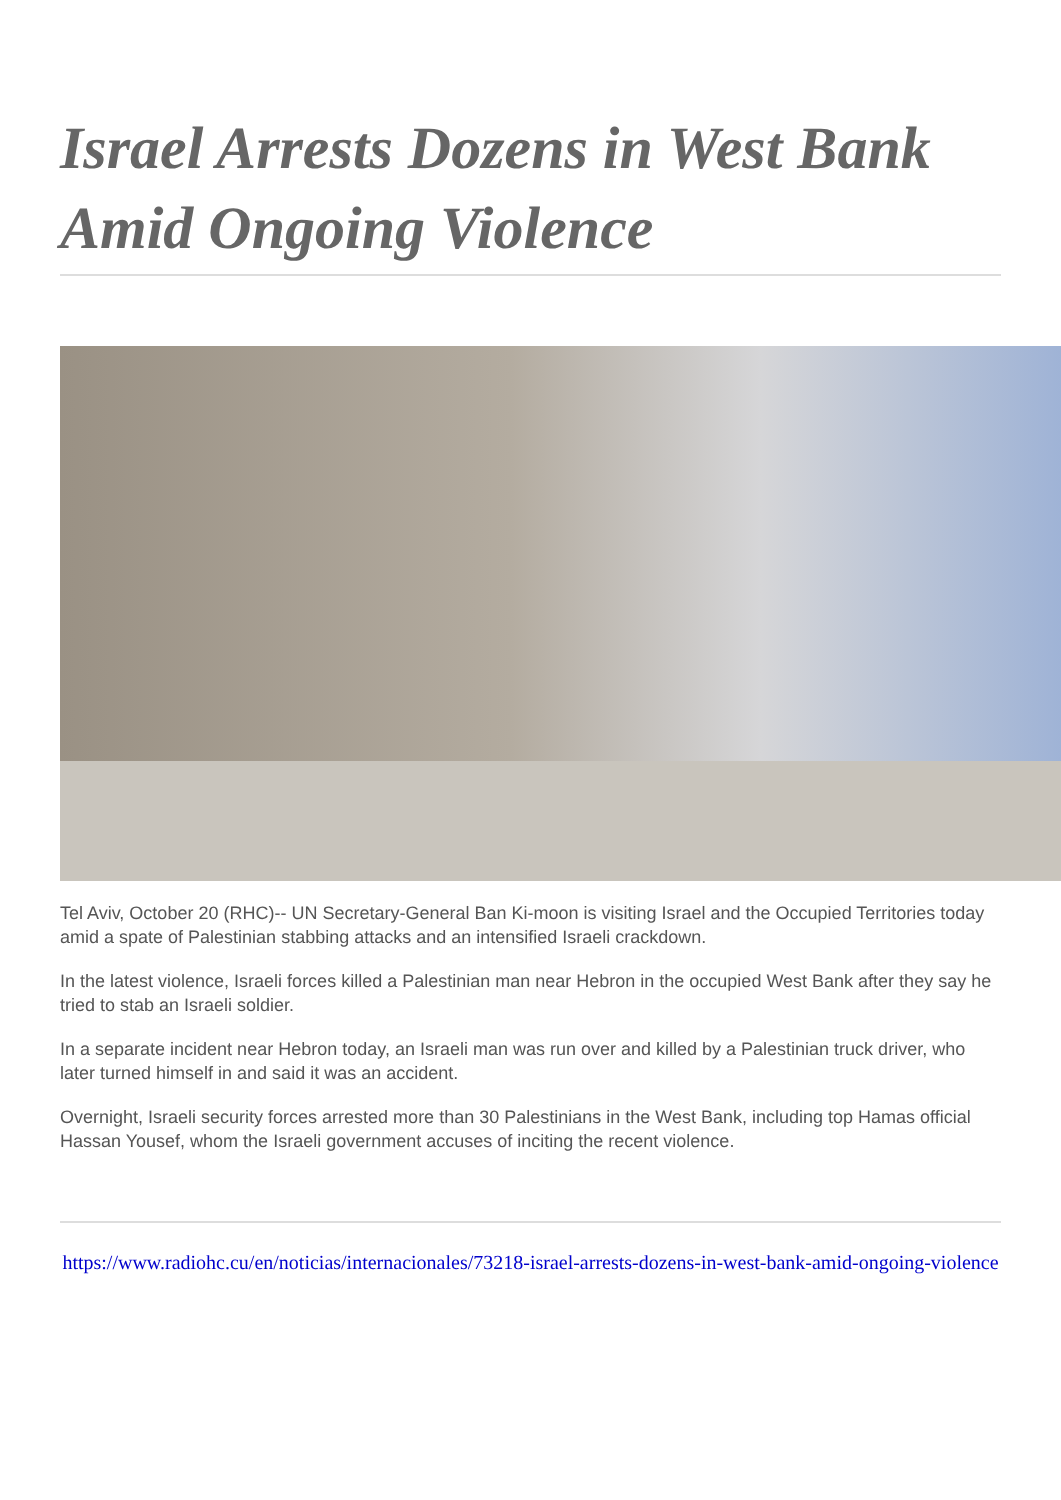Israel Arrests Dozens in West Bank Amid Ongoing Violence
Tel Aviv, October 20 (RHC)-- UN Secretary-General Ban Ki-moon is visiting Israel and the Occupied Territories today amid a spate of Palestinian stabbing attacks and an intensified Israeli crackdown.
In the latest violence, Israeli forces killed a Palestinian man near Hebron in the occupied West Bank after they say he tried to stab an Israeli soldier.
In a separate incident near Hebron today, an Israeli man was run over and killed by a Palestinian truck driver, who later turned himself in and said it was an accident.
Overnight, Israeli security forces arrested more than 30 Palestinians in the West Bank, including top Hamas official Hassan Yousef, whom the Israeli government accuses of inciting the recent violence.
https://www.radiohc.cu/en/noticias/internacionales/73218-israel-arrests-dozens-in-west-bank-amid-ongoing-violence